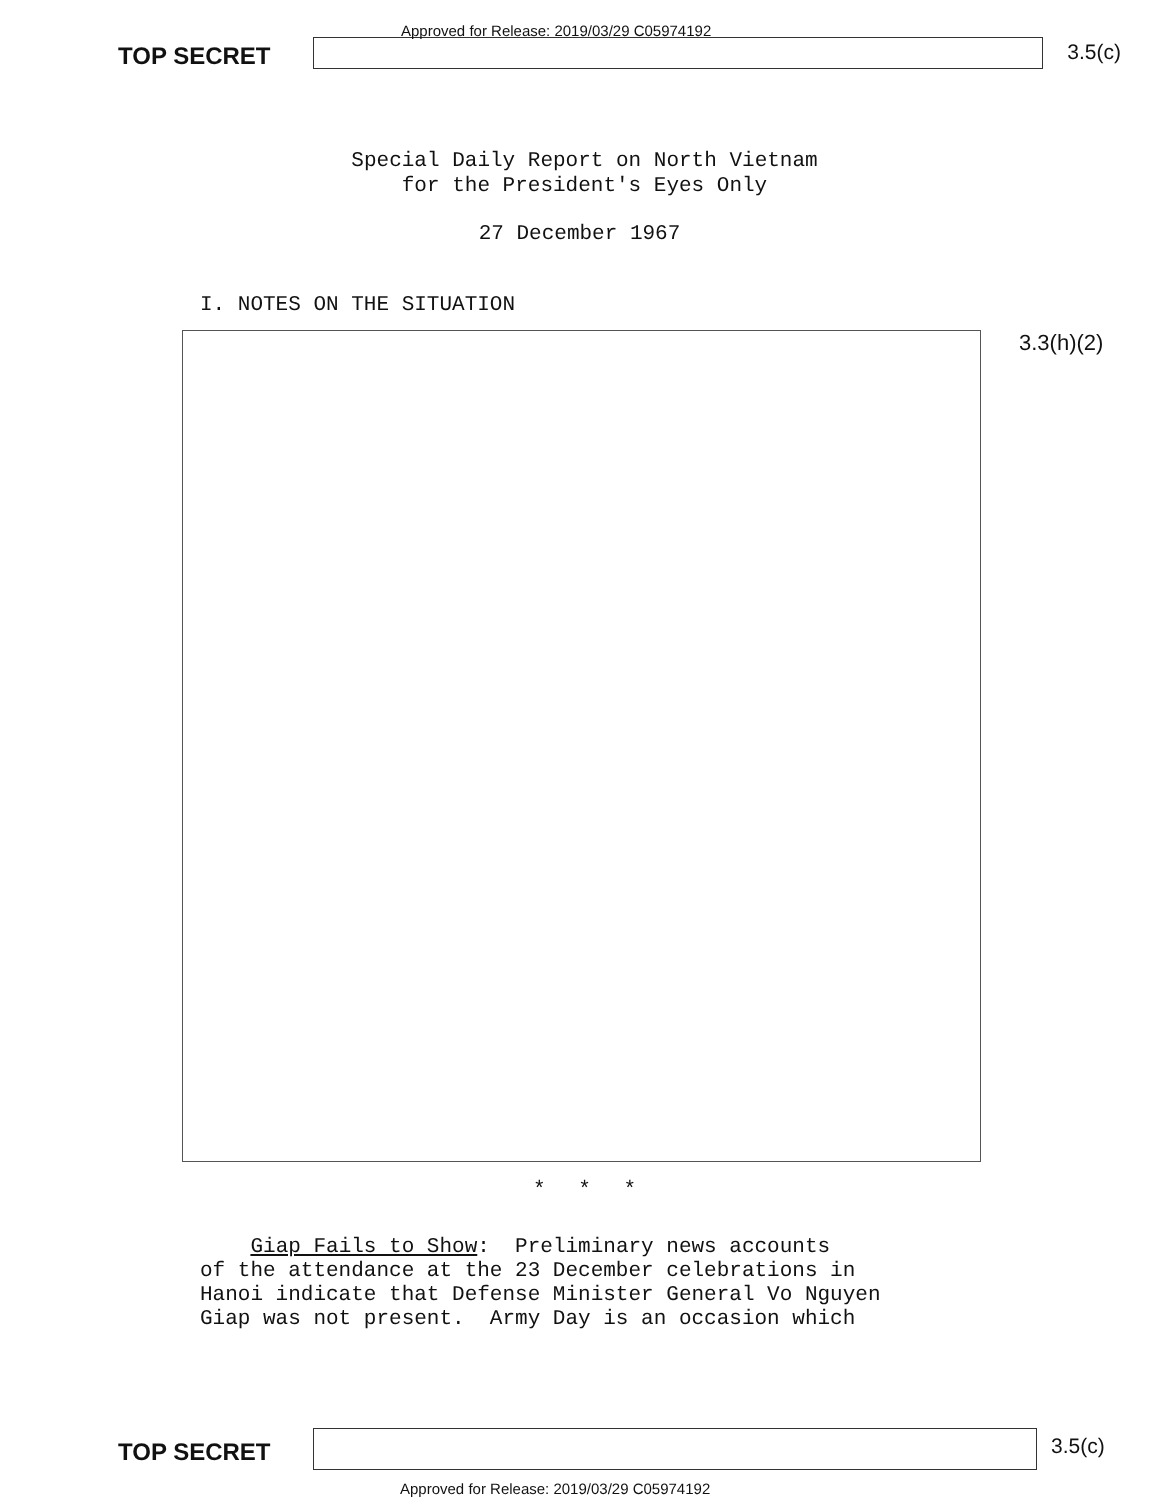TOP SECRET
Approved for Release: 2019/03/29 C05974192
3.5(c)
Special Daily Report on North Vietnam
for the President's Eyes Only
27 December 1967
I. NOTES ON THE SITUATION
3.3(h)(2)
* * *
Giap Fails to Show: Preliminary news accounts of the attendance at the 23 December celebrations in Hanoi indicate that Defense Minister General Vo Nguyen Giap was not present. Army Day is an occasion which
TOP SECRET
3.5(c)
Approved for Release: 2019/03/29 C05974192